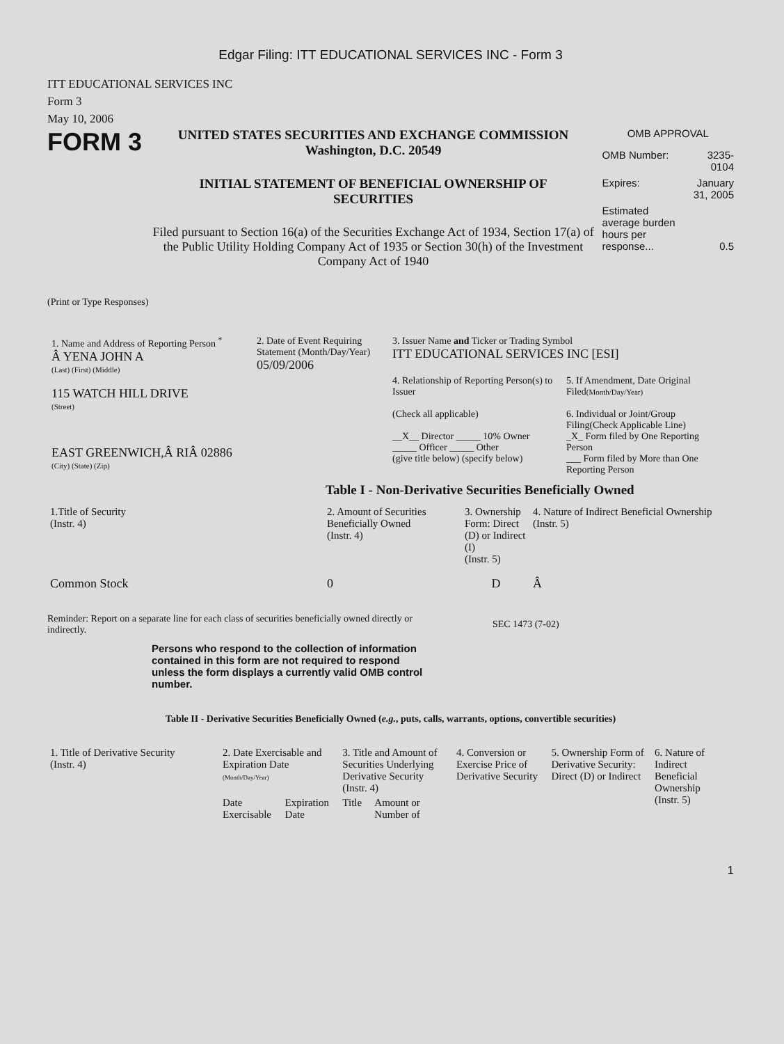Edgar Filing: ITT EDUCATIONAL SERVICES INC - Form 3
ITT EDUCATIONAL SERVICES INC
Form 3
May 10, 2006
FORM 3
UNITED STATES SECURITIES AND EXCHANGE COMMISSION
Washington, D.C. 20549
INITIAL STATEMENT OF BENEFICIAL OWNERSHIP OF SECURITIES
Filed pursuant to Section 16(a) of the Securities Exchange Act of 1934, Section 17(a) of the Public Utility Holding Company Act of 1935 or Section 30(h) of the Investment Company Act of 1940
OMB APPROVAL
| OMB Number: | 3235-0104 |
| Expires: | January 31, 2005 |
| Estimated average burden hours per response... | 0.5 |
(Print or Type Responses)
1. Name and Address of Reporting Person <sup>*</sup>
Â YENA JOHN A
(Last) (First) (Middle)
115 WATCH HILL DRIVE
(Street)
EAST GREENWICH,Â RIÂ 02886
(City) (State) (Zip)
2. Date of Event Requiring Statement (Month/Day/Year)
05/09/2006
3. Issuer Name and Ticker or Trading Symbol
ITT EDUCATIONAL SERVICES INC [ESI]
4. Relationship of Reporting Person(s) to Issuer
(Check all applicable)
__X__ Director _____ 10% Owner
_____ Officer _____ Other
(give title below) (specify below)
5. If Amendment, Date Original Filed(Month/Day/Year)
6. Individual or Joint/Group Filing(Check Applicable Line)
_X_ Form filed by One Reporting Person
___ Form filed by More than One Reporting Person
Table I - Non-Derivative Securities Beneficially Owned
| 1.Title of Security (Instr. 4) | 2. Amount of Securities Beneficially Owned (Instr. 4) | 3. Ownership Form: Direct (D) or Indirect (I) (Instr. 5) | 4. Nature of Indirect Beneficial Ownership (Instr. 5) |
| --- | --- | --- | --- |
| Common Stock | 0 | D | Â |
Reminder: Report on a separate line for each class of securities beneficially owned directly or indirectly.
SEC 1473 (7-02)
Persons who respond to the collection of information contained in this form are not required to respond unless the form displays a currently valid OMB control number.
Table II - Derivative Securities Beneficially Owned (e.g., puts, calls, warrants, options, convertible securities)
| 1. Title of Derivative Security (Instr. 4) | 2. Date Exercisable and Expiration Date (Month/Day/Year) | | 3. Title and Amount of Securities Underlying Derivative Security (Instr. 4) | | 4. Conversion or Exercise Price of Derivative Security | 5. Ownership Form of Derivative Security: Direct (D) or Indirect | 6. Nature of Indirect Beneficial Ownership (Instr. 5) |
| --- | --- | --- | --- | --- | --- | --- | --- |
| | Date Exercisable | Expiration Date | Title | Amount or Number of | | | |
1